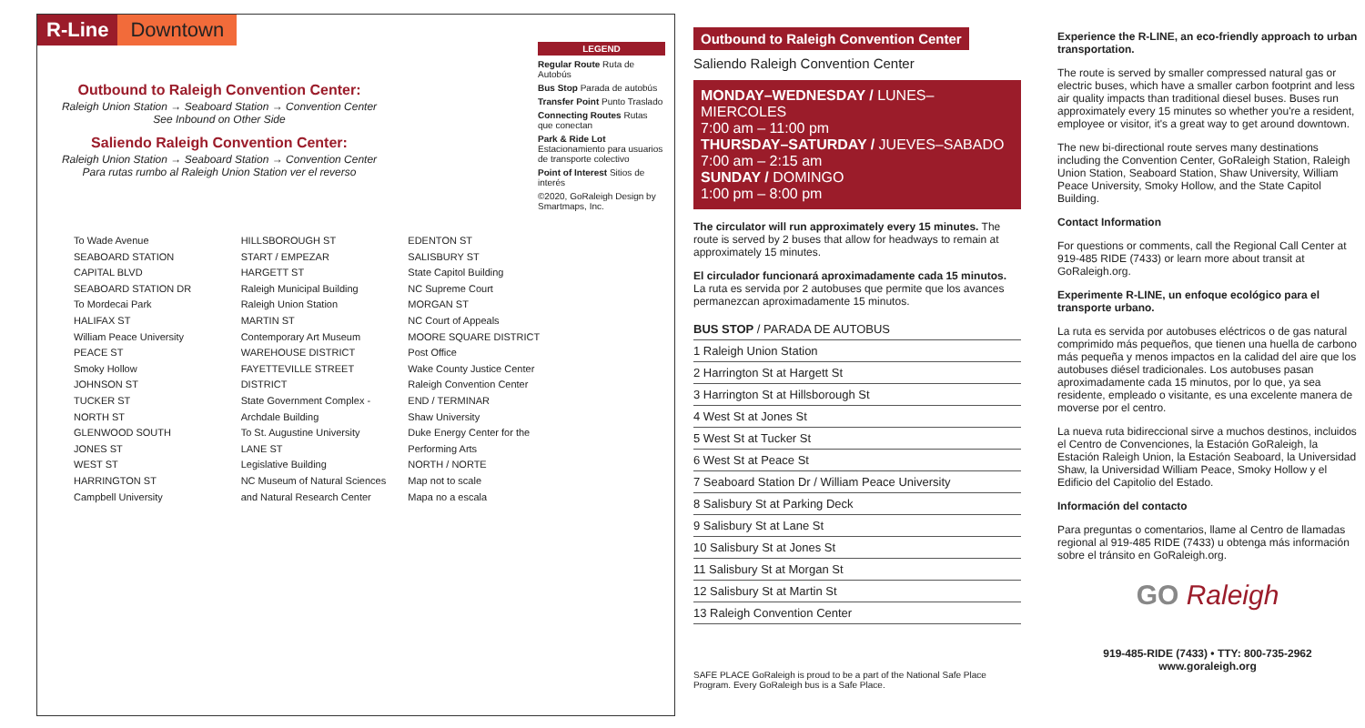R-Line Downtown
Outbound to Raleigh Convention Center:
Raleigh Union Station → Seaboard Station → Convention Center
See Inbound on Other Side
Saliendo Raleigh Convention Center:
Raleigh Union Station → Seaboard Station → Convention Center
Para rutas rumbo al Raleigh Union Station ver el reverso
LEGEND
Regular Route Ruta de Autobús
Bus Stop Parada de autobús
Transfer Point Punto Traslado
Connecting Routes Rutas que conectan
Park & Ride Lot Estacionamiento para usuarios de transporte colectivo
Point of Interest Sitios de interés
©2020, GoRaleigh Design by Smartmaps, Inc.
To Wade Avenue
SEABOARD STATION
CAPITAL BLVD
SEABOARD STATION DR
To Mordecai Park
HALIFAX ST
William Peace University
PEACE ST
Smoky Hollow
JOHNSON ST
TUCKER ST
NORTH ST
GLENWOOD SOUTH
JONES ST
WEST ST
HARRINGTON ST
Campbell University
HILLSBOROUGH ST
START / EMPEZAR
HARGETT ST
Raleigh Municipal Building
Raleigh Union Station
MARTIN ST
Contemporary Art Museum
WAREHOUSE DISTRICT
FAYETTEVILLE STREET DISTRICT
State Government Complex - Archdale Building
To St. Augustine University
LANE ST
Legislative Building
NC Museum of Natural Sciences and Natural Research Center
EDENTON ST
SALISBURY ST
State Capitol Building
NC Supreme Court
MORGAN ST
NC Court of Appeals
MOORE SQUARE DISTRICT
Post Office
Wake County Justice Center
Raleigh Convention Center
END / TERMINAR
Shaw University
Duke Energy Center for the Performing Arts
NORTH / NORTE
Map not to scale
Mapa no a escala
Outbound to Raleigh Convention Center
Saliendo Raleigh Convention Center
MONDAY–WEDNESDAY / LUNES–MIERCOLES
7:00 am – 11:00 pm
THURSDAY–SATURDAY / JUEVES–SABADO
7:00 am – 2:15 am
SUNDAY / DOMINGO
1:00 pm – 8:00 pm
The circulator will run approximately every 15 minutes. The route is served by 2 buses that allow for headways to remain at approximately 15 minutes.
El circulador funcionará aproximadamente cada 15 minutos. La ruta es servida por 2 autobuses que permite que los avances permanezcan aproximadamente 15 minutos.
BUS STOP / PARADA DE AUTOBUS
1 Raleigh Union Station
2 Harrington St at Hargett St
3 Harrington St at Hillsborough St
4 West St at Jones St
5 West St at Tucker St
6 West St at Peace St
7 Seaboard Station Dr / William Peace University
8 Salisbury St at Parking Deck
9 Salisbury St at Lane St
10 Salisbury St at Jones St
11 Salisbury St at Morgan St
12 Salisbury St at Martin St
13 Raleigh Convention Center
SAFE PLACE GoRaleigh is proud to be a part of the National Safe Place Program. Every GoRaleigh bus is a Safe Place.
Experience the R-LINE, an eco-friendly approach to urban transportation.
The route is served by smaller compressed natural gas or electric buses, which have a smaller carbon footprint and less air quality impacts than traditional diesel buses. Buses run approximately every 15 minutes so whether you're a resident, employee or visitor, it's a great way to get around downtown.
The new bi-directional route serves many destinations including the Convention Center, GoRaleigh Station, Raleigh Union Station, Seaboard Station, Shaw University, William Peace University, Smoky Hollow, and the State Capitol Building.
Contact Information
For questions or comments, call the Regional Call Center at 919-485 RIDE (7433) or learn more about transit at GoRaleigh.org.
Experimente R-LINE, un enfoque ecológico para el transporte urbano.
La ruta es servida por autobuses eléctricos o de gas natural comprimido más pequeños, que tienen una huella de carbono más pequeña y menos impactos en la calidad del aire que los autobuses diésel tradicionales. Los autobuses pasan aproximadamente cada 15 minutos, por lo que, ya sea residente, empleado o visitante, es una excelente manera de moverse por el centro.
La nueva ruta bidireccional sirve a muchos destinos, incluidos el Centro de Convenciones, la Estación GoRaleigh, la Estación Raleigh Union, la Estación Seaboard, la Universidad Shaw, la Universidad William Peace, Smoky Hollow y el Edificio del Capitolio del Estado.
Información del contacto
Para preguntas o comentarios, llame al Centro de llamadas regional al 919-485 RIDE (7433) u obtenga más información sobre el tránsito en GoRaleigh.org.
GO Raleigh
919-485-RIDE (7433) • TTY: 800-735-2962
www.goraleigh.org